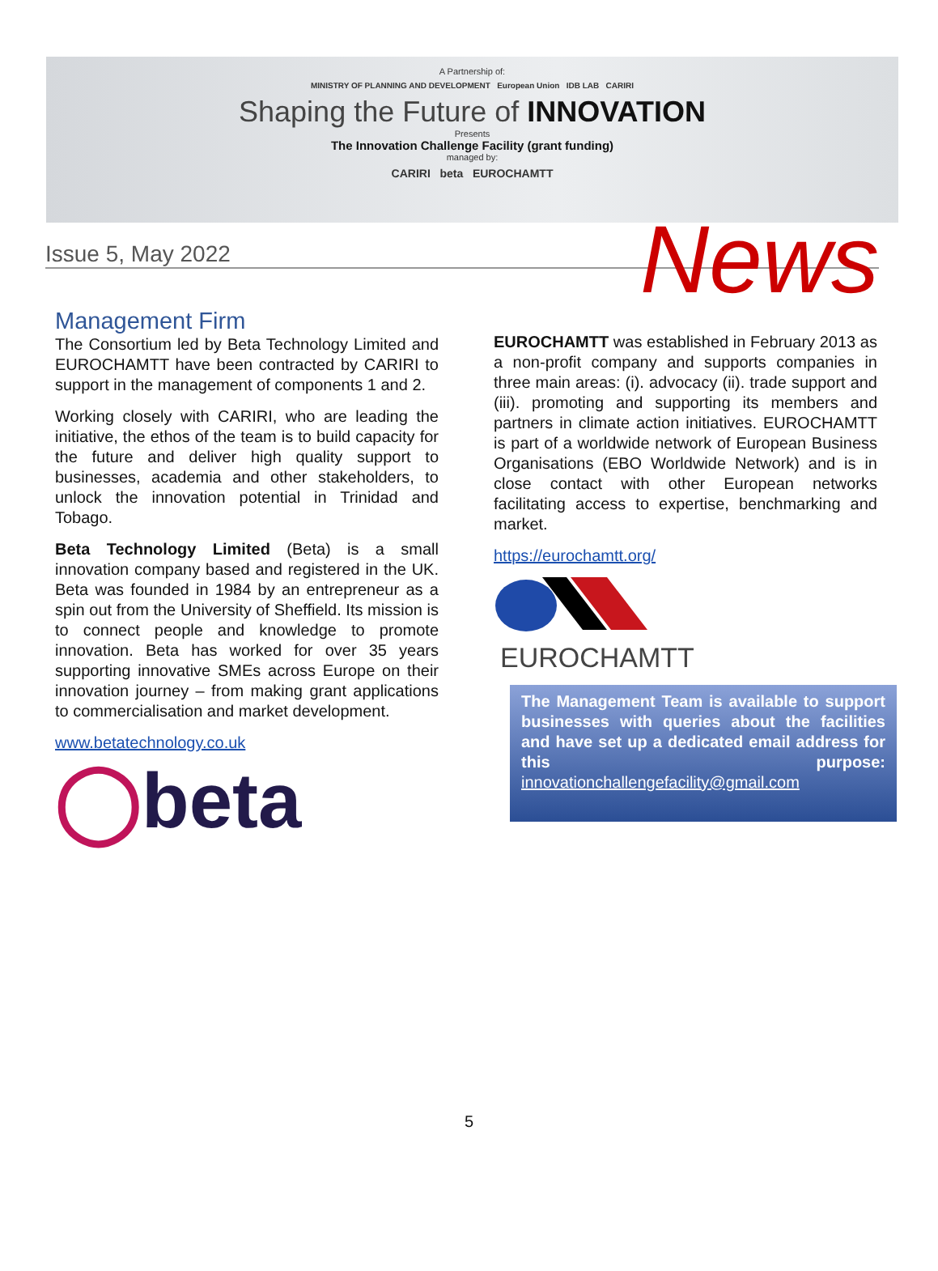A Partnership of:
MINISTRY OF PLANNING AND DEVELOPMENT European Union IDB LAB CARIRI
Shaping the Future of INNOVATION
Presents
The Innovation Challenge Facility (grant funding)
managed by:
CARIRI beta EUROCHAMTT
Issue 5, May 2022 News
Management Firm
The Consortium led by Beta Technology Limited and EUROCHAMTT have been contracted by CARIRI to support in the management of components 1 and 2.
Working closely with CARIRI, who are leading the initiative, the ethos of the team is to build capacity for the future and deliver high quality support to businesses, academia and other stakeholders, to unlock the innovation potential in Trinidad and Tobago.
Beta Technology Limited (Beta) is a small innovation company based and registered in the UK. Beta was founded in 1984 by an entrepreneur as a spin out from the University of Sheffield. Its mission is to connect people and knowledge to promote innovation. Beta has worked for over 35 years supporting innovative SMEs across Europe on their innovation journey – from making grant applications to commercialisation and market development.
www.betatechnology.co.uk
◯beta
EUROCHAMTT was established in February 2013 as a non-profit company and supports companies in three main areas: (i). advocacy (ii). trade support and (iii). promoting and supporting its members and partners in climate action initiatives. EUROCHAMTT is part of a worldwide network of European Business Organisations (EBO Worldwide Network) and is in close contact with other European networks facilitating access to expertise, benchmarking and market.
https://eurochamtt.org/
EUROCHAMTT
The Management Team is available to support businesses with queries about the facilities and have set up a dedicated email address for this purpose: innovationchallengefacility@gmail.com
5